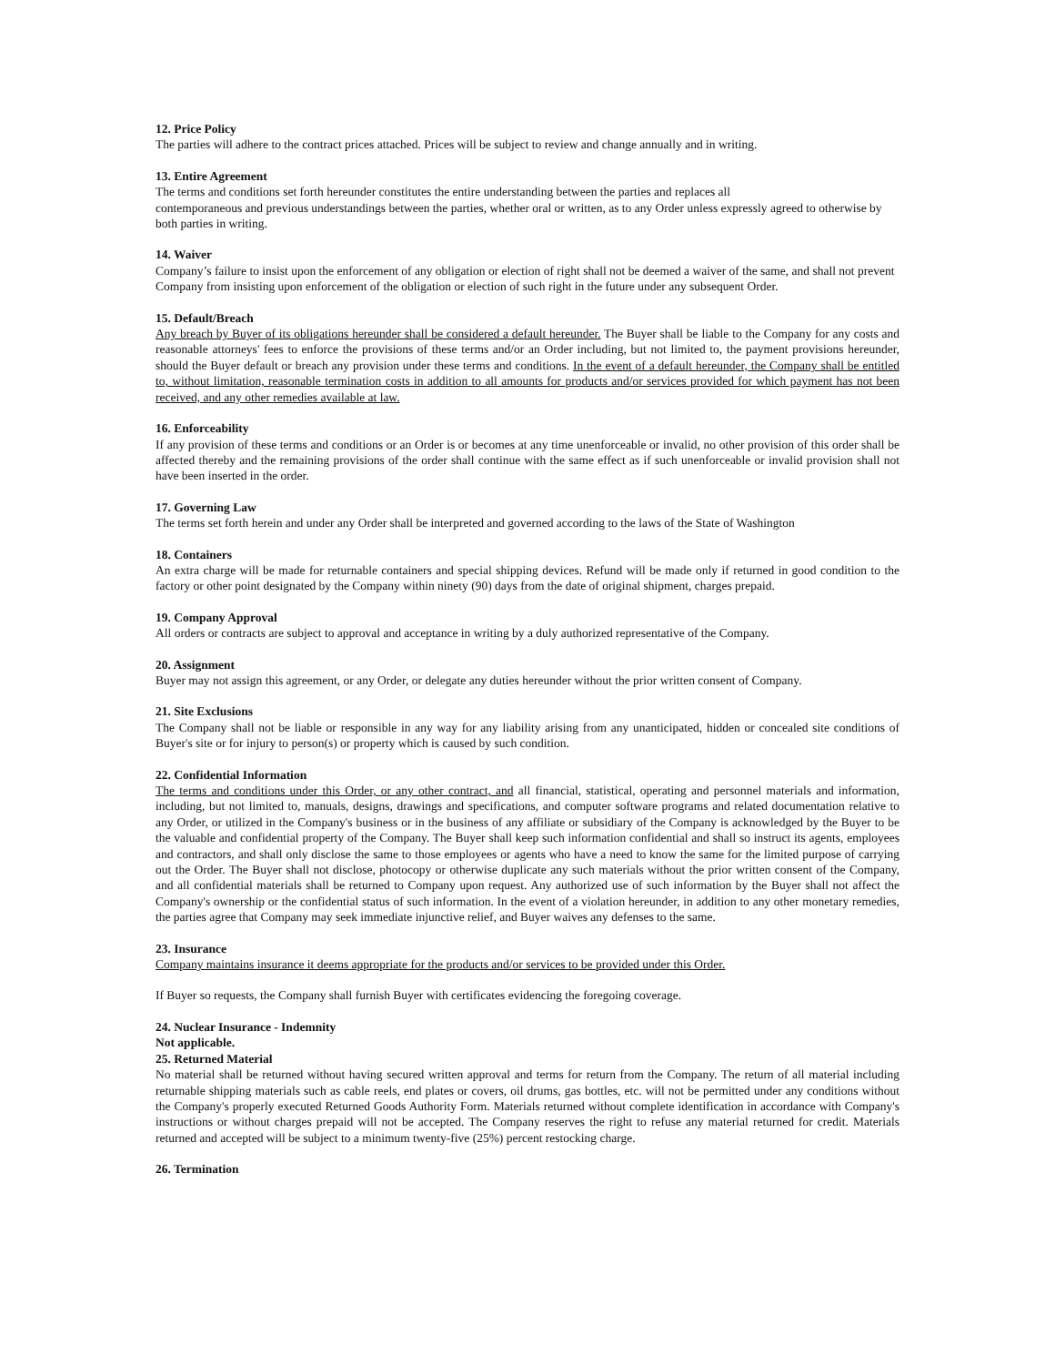12. Price Policy
The parties will adhere to the contract prices attached. Prices will be subject to review and change annually and in writing.
13. Entire Agreement
The terms and conditions set forth hereunder constitutes the entire understanding between the parties and replaces all
contemporaneous and previous understandings between the parties, whether oral or written, as to any Order unless expressly agreed to otherwise by both parties in writing.
14. Waiver
Company’s failure to insist upon the enforcement of any obligation or election of right shall not be deemed a waiver of the same, and shall not prevent Company from insisting upon enforcement of the obligation or election of such right in the future under any subsequent Order.
15. Default/Breach
Any breach by Buyer of its obligations hereunder shall be considered a default hereunder. The Buyer shall be liable to the Company for any costs and reasonable attorneys' fees to enforce the provisions of these terms and/or an Order including, but not limited to, the payment provisions hereunder, should the Buyer default or breach any provision under these terms and conditions. In the event of a default hereunder, the Company shall be entitled to, without limitation, reasonable termination costs in addition to all amounts for products and/or services provided for which payment has not been received, and any other remedies available at law.
16. Enforceability
If any provision of these terms and conditions or an Order is or becomes at any time unenforceable or invalid, no other provision of this order shall be affected thereby and the remaining provisions of the order shall continue with the same effect as if such unenforceable or invalid provision shall not have been inserted in the order.
17. Governing Law
The terms set forth herein and under any Order shall be interpreted and governed according to the laws of the State of Washington
18. Containers
An extra charge will be made for returnable containers and special shipping devices. Refund will be made only if returned in good condition to the factory or other point designated by the Company within ninety (90) days from the date of original shipment, charges prepaid.
19. Company Approval
All orders or contracts are subject to approval and acceptance in writing by a duly authorized representative of the Company.
20. Assignment
Buyer may not assign this agreement, or any Order, or delegate any duties hereunder without the prior written consent of Company.
21. Site Exclusions
The Company shall not be liable or responsible in any way for any liability arising from any unanticipated, hidden or concealed site conditions of Buyer's site or for injury to person(s) or property which is caused by such condition.
22. Confidential Information
The terms and conditions under this Order, or any other contract, and all financial, statistical, operating and personnel materials and information, including, but not limited to, manuals, designs, drawings and specifications, and computer software programs and related documentation relative to any Order, or utilized in the Company's business or in the business of any affiliate or subsidiary of the Company is acknowledged by the Buyer to be the valuable and confidential property of the Company. The Buyer shall keep such information confidential and shall so instruct its agents, employees and contractors, and shall only disclose the same to those employees or agents who have a need to know the same for the limited purpose of carrying out the Order. The Buyer shall not disclose, photocopy or otherwise duplicate any such materials without the prior written consent of the Company, and all confidential materials shall be returned to Company upon request. Any authorized use of such information by the Buyer shall not affect the Company's ownership or the confidential status of such information. In the event of a violation hereunder, in addition to any other monetary remedies, the parties agree that Company may seek immediate injunctive relief, and Buyer waives any defenses to the same.
23. Insurance
Company maintains insurance it deems appropriate for the products and/or services to be provided under this Order.
If Buyer so requests, the Company shall furnish Buyer with certificates evidencing the foregoing coverage.
24. Nuclear Insurance - Indemnity
Not applicable.
25. Returned Material
No material shall be returned without having secured written approval and terms for return from the Company. The return of all material including returnable shipping materials such as cable reels, end plates or covers, oil drums, gas bottles, etc. will not be permitted under any conditions without the Company's properly executed Returned Goods Authority Form. Materials returned without complete identification in accordance with Company's instructions or without charges prepaid will not be accepted. The Company reserves the right to refuse any material returned for credit. Materials returned and accepted will be subject to a minimum twenty-five (25%) percent restocking charge.
26. Termination